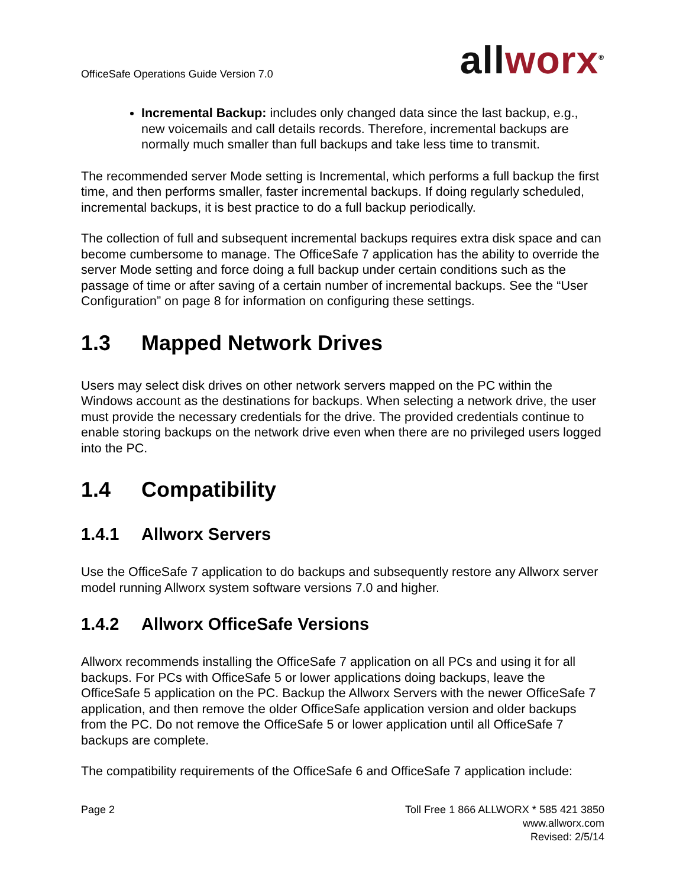OfficeSafe Operations Guide Version 7.0
all worx<sup>®</sup>
Incremental Backup: includes only changed data since the last backup, e.g., new voicemails and call details records. Therefore, incremental backups are normally much smaller than full backups and take less time to transmit.
The recommended server Mode setting is Incremental, which performs a full backup the first time, and then performs smaller, faster incremental backups. If doing regularly scheduled, incremental backups, it is best practice to do a full backup periodically.
The collection of full and subsequent incremental backups requires extra disk space and can become cumbersome to manage. The OfficeSafe 7 application has the ability to override the server Mode setting and force doing a full backup under certain conditions such as the passage of time or after saving of a certain number of incremental backups. See the “User Configuration” on page 8 for information on configuring these settings.
1.3 Mapped Network Drives
Users may select disk drives on other network servers mapped on the PC within the Windows account as the destinations for backups. When selecting a network drive, the user must provide the necessary credentials for the drive. The provided credentials continue to enable storing backups on the network drive even when there are no privileged users logged into the PC.
1.4 Compatibility
1.4.1 Allworx Servers
Use the OfficeSafe 7 application to do backups and subsequently restore any Allworx server model running Allworx system software versions 7.0 and higher.
1.4.2 Allworx OfficeSafe Versions
Allworx recommends installing the OfficeSafe 7 application on all PCs and using it for all backups. For PCs with OfficeSafe 5 or lower applications doing backups, leave the OfficeSafe 5 application on the PC. Backup the Allworx Servers with the newer OfficeSafe 7 application, and then remove the older OfficeSafe application version and older backups from the PC. Do not remove the OfficeSafe 5 or lower application until all OfficeSafe 7 backups are complete.
The compatibility requirements of the OfficeSafe 6 and OfficeSafe 7 application include:
Page 2 Toll Free 1 866 ALLWORX * 585 421 3850
www.allworx.com
Revised: 2/5/14